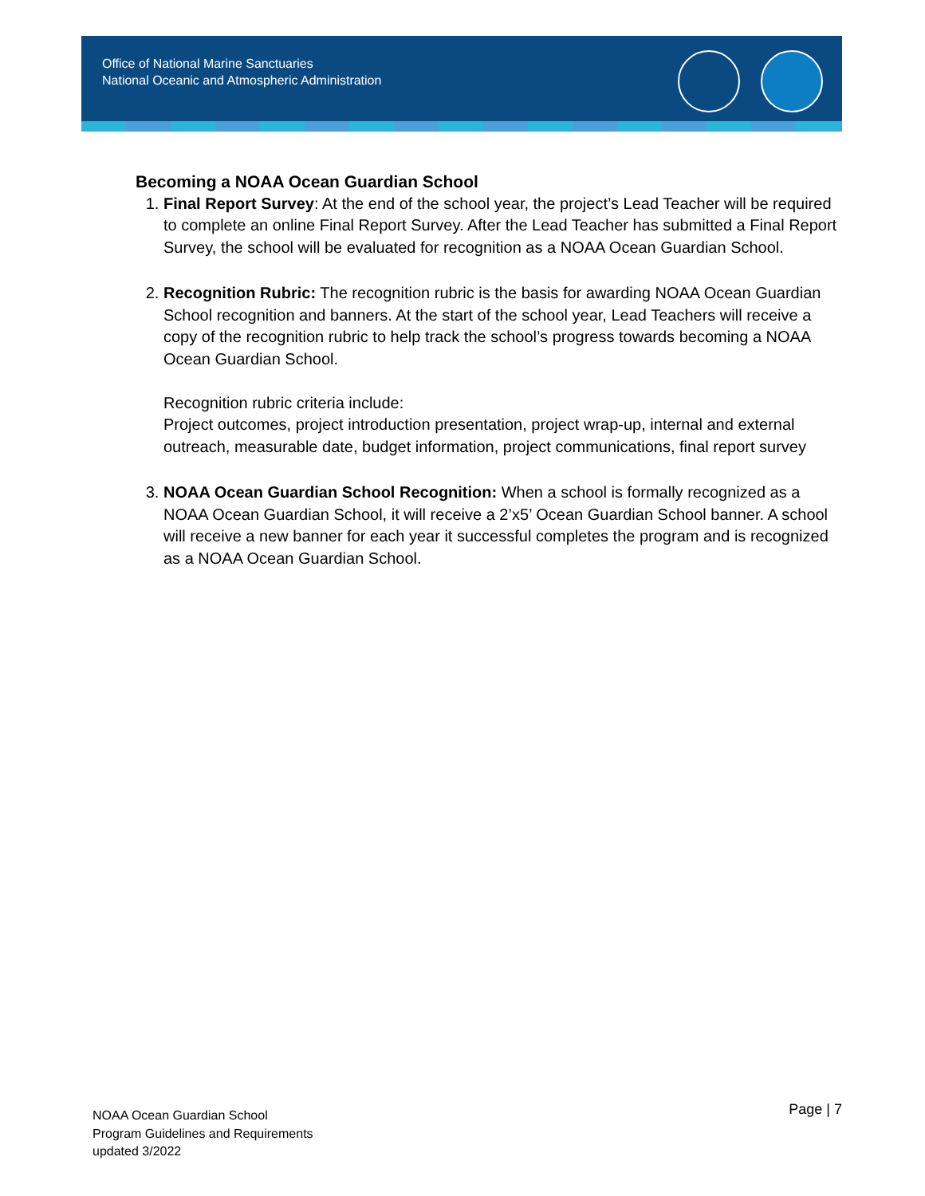Office of National Marine Sanctuaries
National Oceanic and Atmospheric Administration
Becoming a NOAA Ocean Guardian School
1. Final Report Survey: At the end of the school year, the project’s Lead Teacher will be required to complete an online Final Report Survey. After the Lead Teacher has submitted a Final Report Survey, the school will be evaluated for recognition as a NOAA Ocean Guardian School.
2. Recognition Rubric: The recognition rubric is the basis for awarding NOAA Ocean Guardian School recognition and banners. At the start of the school year, Lead Teachers will receive a copy of the recognition rubric to help track the school’s progress towards becoming a NOAA Ocean Guardian School.
Recognition rubric criteria include:
Project outcomes, project introduction presentation, project wrap-up, internal and external outreach, measurable date, budget information, project communications, final report survey
3. NOAA Ocean Guardian School Recognition: When a school is formally recognized as a NOAA Ocean Guardian School, it will receive a 2’x5’ Ocean Guardian School banner. A school will receive a new banner for each year it successful completes the program and is recognized as a NOAA Ocean Guardian School.
NOAA Ocean Guardian School
Program Guidelines and Requirements
updated 3/2022
Page | 7